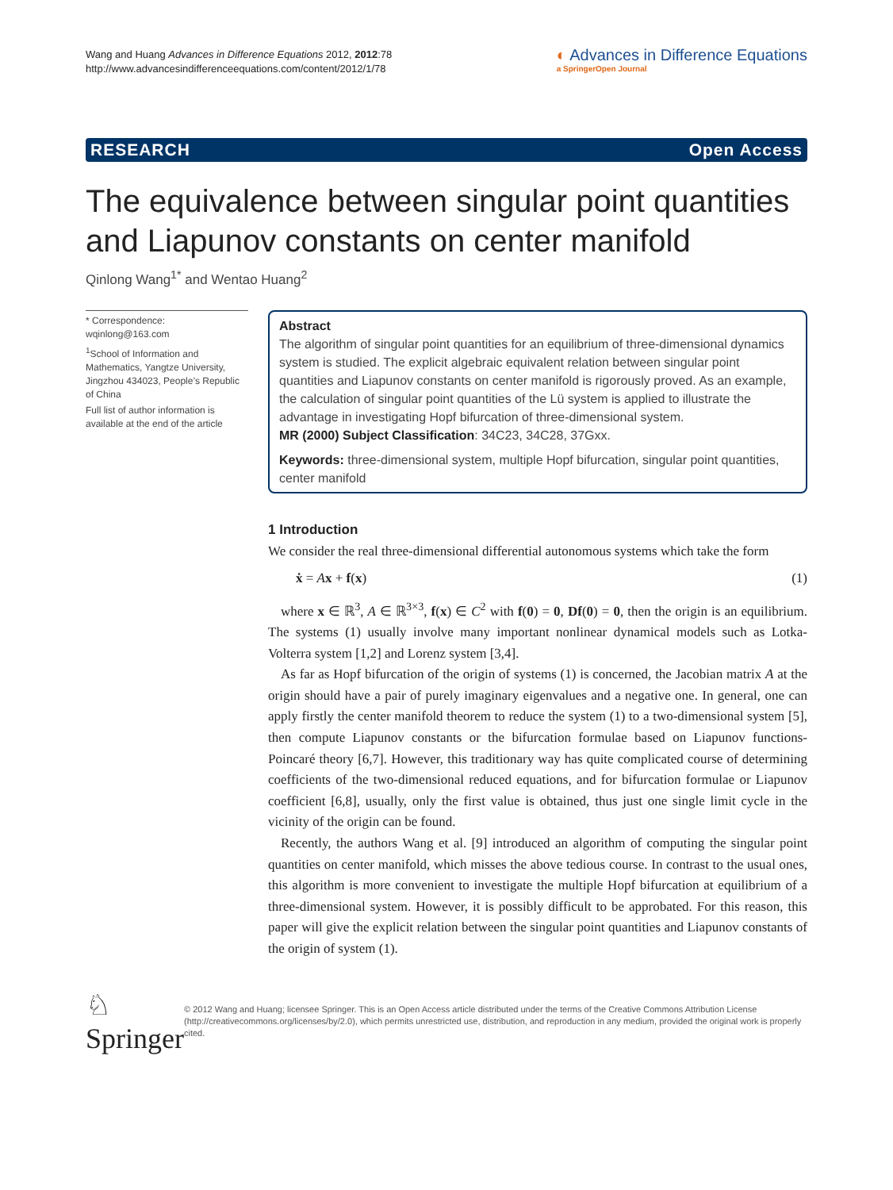Wang and Huang Advances in Difference Equations 2012, 2012:78
http://www.advancesindifferenceequations.com/content/2012/1/78
◐ Advances in Difference Equations
a SpringerOpen Journal
RESEARCH Open Access
The equivalence between singular point quantities and Liapunov constants on center manifold
Qinlong Wang<sup>1*</sup> and Wentao Huang<sup>2</sup>
* Correspondence: wqinlong@163.com
<sup>1</sup> School of Information and Mathematics, Yangtze University, Jingzhou 434023, People’s Republic of China
Full list of author information is available at the end of the article
Abstract
The algorithm of singular point quantities for an equilibrium of three-dimensional dynamics system is studied. The explicit algebraic equivalent relation between singular point quantities and Liapunov constants on center manifold is rigorously proved. As an example, the calculation of singular point quantities of the Lü system is applied to illustrate the advantage in investigating Hopf bifurcation of three-dimensional system.
MR (2000) Subject Classification: 34C23, 34C28, 37Gxx.
Keywords: three-dimensional system, multiple Hopf bifurcation, singular point quantities, center manifold
1 Introduction
We consider the real three-dimensional differential autonomous systems which take the form
ẋ = Ax + f(x) (1)
where x ∈ ℝ<sup>3</sup>, A ∈ ℝ<sup>3×3</sup>, f(x) ∈ C<sup>2</sup> with f(0) = 0, Df(0) = 0, then the origin is an equilibrium. The systems (1) usually involve many important nonlinear dynamical models such as Lotka-Volterra system [1,2] and Lorenz system [3,4].
As far as Hopf bifurcation of the origin of systems (1) is concerned, the Jacobian matrix A at the origin should have a pair of purely imaginary eigenvalues and a negative one. In general, one can apply firstly the center manifold theorem to reduce the system (1) to a two-dimensional system [5], then compute Liapunov constants or the bifurcation formulae based on Liapunov functions-Poincaré theory [6,7]. However, this traditionary way has quite complicated course of determining coefficients of the two-dimensional reduced equations, and for bifurcation formulae or Liapunov coefficient [6,8], usually, only the first value is obtained, thus just one single limit cycle in the vicinity of the origin can be found.
Recently, the authors Wang et al. [9] introduced an algorithm of computing the singular point quantities on center manifold, which misses the above tedious course. In contrast to the usual ones, this algorithm is more convenient to investigate the multiple Hopf bifurcation at equilibrium of a three-dimensional system. However, it is possibly difficult to be approbated. For this reason, this paper will give the explicit relation between the singular point quantities and Liapunov constants of the origin of system (1).
♘ Springer
© 2012 Wang and Huang; licensee Springer. This is an Open Access article distributed under the terms of the Creative Commons Attribution License (http://creativecommons.org/licenses/by/2.0), which permits unrestricted use, distribution, and reproduction in any medium, provided the original work is properly cited.